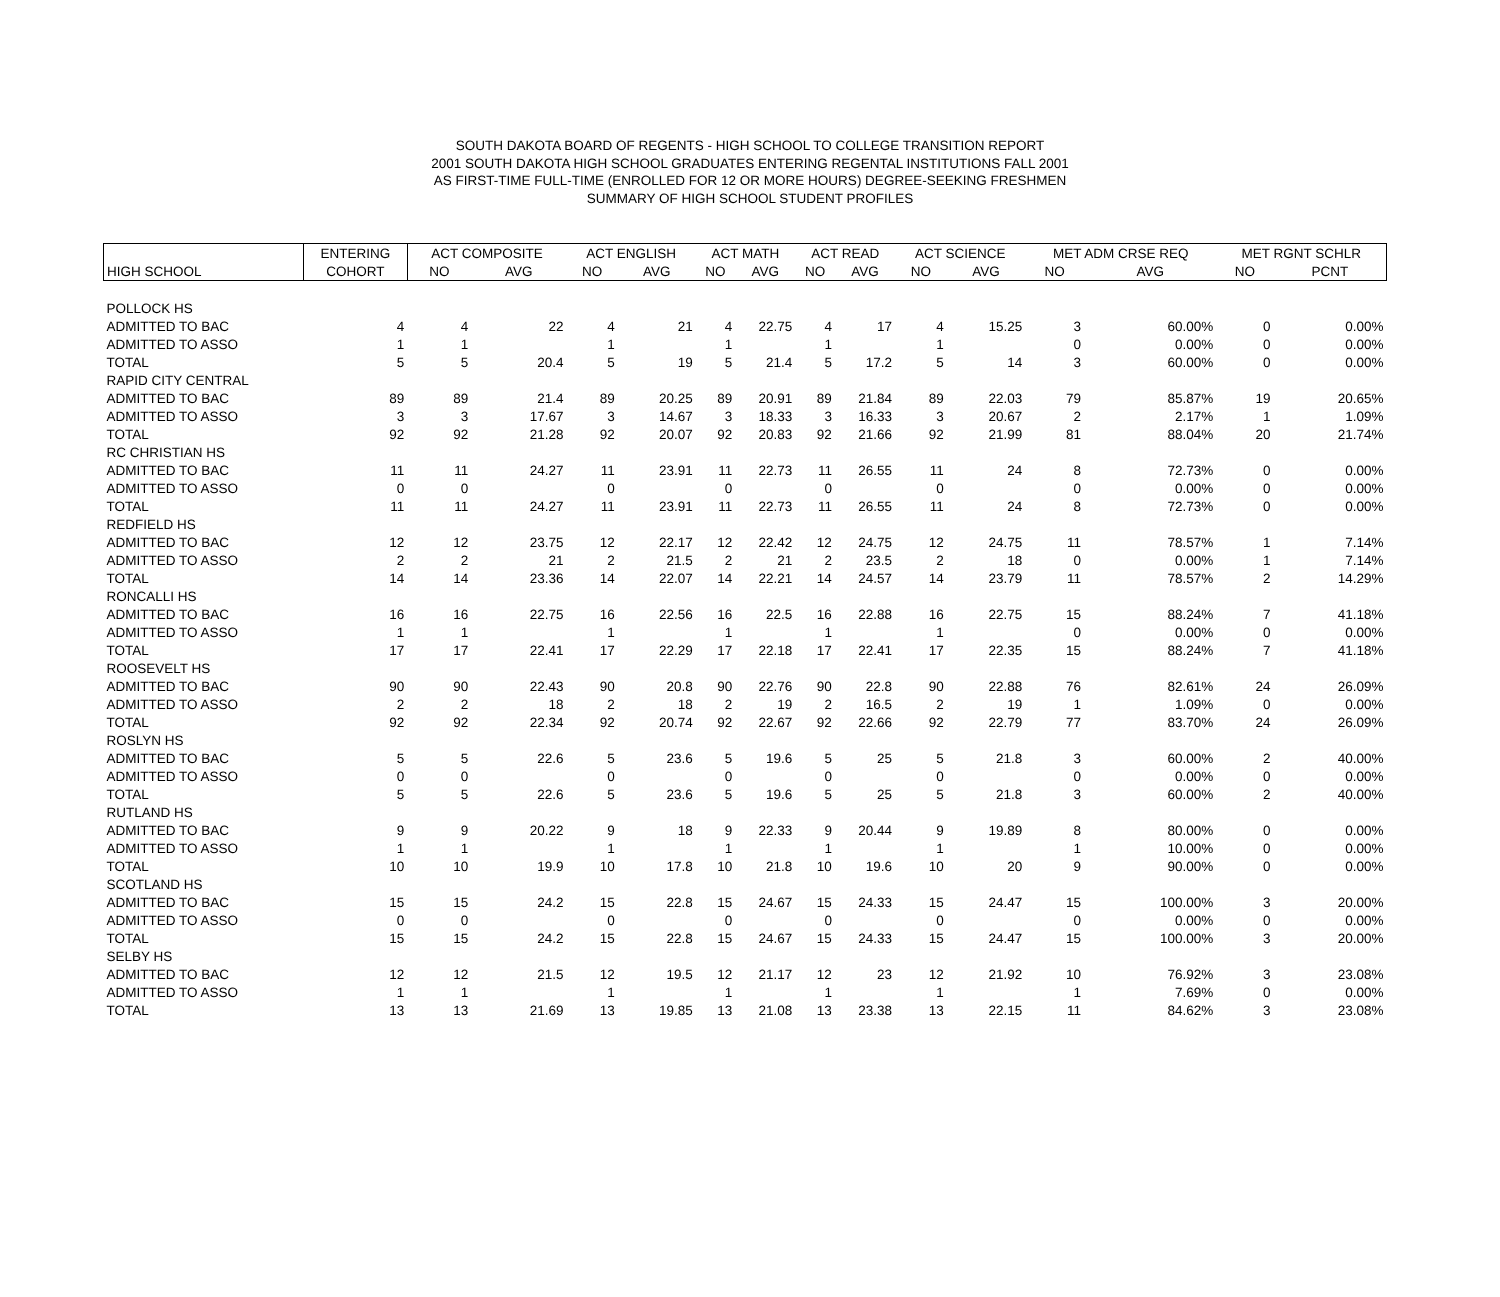SOUTH DAKOTA BOARD OF REGENTS - HIGH SCHOOL TO COLLEGE TRANSITION REPORT
2001 SOUTH DAKOTA HIGH SCHOOL GRADUATES ENTERING REGENTAL INSTITUTIONS FALL 2001
AS FIRST-TIME FULL-TIME (ENROLLED FOR 12 OR MORE HOURS) DEGREE-SEEKING FRESHMEN
SUMMARY OF HIGH SCHOOL STUDENT PROFILES
| | ENTERING | ACT COMPOSITE | | ACT ENGLISH | | ACT MATH | | ACT READ | | ACT SCIENCE | | MET ADM CRSE REQ | | MET RGNT SCHLR | |
| --- | --- | --- | --- | --- | --- | --- | --- | --- | --- | --- | --- | --- | --- | --- | --- |
| HIGH SCHOOL | COHORT | NO | AVG | NO | AVG | NO | AVG | NO | AVG | NO | AVG | NO | AVG | NO | PCNT |
| POLLOCK HS | | | | | | | | | | | | | | | |
| ADMITTED TO BAC | 4 | 4 | 22 | 4 | 21 | 4 | 22.75 | 4 | 17 | 4 | 15.25 | 3 | 60.00% | 0 | 0.00% |
| ADMITTED TO ASSO | 1 | 1 | | 1 | | 1 | | 1 | | 1 | | 0 | 0.00% | 0 | 0.00% |
| TOTAL | 5 | 5 | 20.4 | 5 | 19 | 5 | 21.4 | 5 | 17.2 | 5 | 14 | 3 | 60.00% | 0 | 0.00% |
| RAPID CITY CENTRAL | | | | | | | | | | | | | | | |
| ADMITTED TO BAC | 89 | 89 | 21.4 | 89 | 20.25 | 89 | 20.91 | 89 | 21.84 | 89 | 22.03 | 79 | 85.87% | 19 | 20.65% |
| ADMITTED TO ASSO | 3 | 3 | 17.67 | 3 | 14.67 | 3 | 18.33 | 3 | 16.33 | 3 | 20.67 | 2 | 2.17% | 1 | 1.09% |
| TOTAL | 92 | 92 | 21.28 | 92 | 20.07 | 92 | 20.83 | 92 | 21.66 | 92 | 21.99 | 81 | 88.04% | 20 | 21.74% |
| RC CHRISTIAN HS | | | | | | | | | | | | | | | |
| ADMITTED TO BAC | 11 | 11 | 24.27 | 11 | 23.91 | 11 | 22.73 | 11 | 26.55 | 11 | 24 | 8 | 72.73% | 0 | 0.00% |
| ADMITTED TO ASSO | 0 | 0 | | 0 | | 0 | | 0 | | 0 | | 0 | 0.00% | 0 | 0.00% |
| TOTAL | 11 | 11 | 24.27 | 11 | 23.91 | 11 | 22.73 | 11 | 26.55 | 11 | 24 | 8 | 72.73% | 0 | 0.00% |
| REDFIELD HS | | | | | | | | | | | | | | | |
| ADMITTED TO BAC | 12 | 12 | 23.75 | 12 | 22.17 | 12 | 22.42 | 12 | 24.75 | 12 | 24.75 | 11 | 78.57% | 1 | 7.14% |
| ADMITTED TO ASSO | 2 | 2 | 21 | 2 | 21.5 | 2 | 21 | 2 | 23.5 | 2 | 18 | 0 | 0.00% | 1 | 7.14% |
| TOTAL | 14 | 14 | 23.36 | 14 | 22.07 | 14 | 22.21 | 14 | 24.57 | 14 | 23.79 | 11 | 78.57% | 2 | 14.29% |
| RONCALLI HS | | | | | | | | | | | | | | | |
| ADMITTED TO BAC | 16 | 16 | 22.75 | 16 | 22.56 | 16 | 22.5 | 16 | 22.88 | 16 | 22.75 | 15 | 88.24% | 7 | 41.18% |
| ADMITTED TO ASSO | 1 | 1 | | 1 | | 1 | | 1 | | 1 | | 0 | 0.00% | 0 | 0.00% |
| TOTAL | 17 | 17 | 22.41 | 17 | 22.29 | 17 | 22.18 | 17 | 22.41 | 17 | 22.35 | 15 | 88.24% | 7 | 41.18% |
| ROOSEVELT HS | | | | | | | | | | | | | | | |
| ADMITTED TO BAC | 90 | 90 | 22.43 | 90 | 20.8 | 90 | 22.76 | 90 | 22.8 | 90 | 22.88 | 76 | 82.61% | 24 | 26.09% |
| ADMITTED TO ASSO | 2 | 2 | 18 | 2 | 18 | 2 | 19 | 2 | 16.5 | 2 | 19 | 1 | 1.09% | 0 | 0.00% |
| TOTAL | 92 | 92 | 22.34 | 92 | 20.74 | 92 | 22.67 | 92 | 22.66 | 92 | 22.79 | 77 | 83.70% | 24 | 26.09% |
| ROSLYN HS | | | | | | | | | | | | | | | |
| ADMITTED TO BAC | 5 | 5 | 22.6 | 5 | 23.6 | 5 | 19.6 | 5 | 25 | 5 | 21.8 | 3 | 60.00% | 2 | 40.00% |
| ADMITTED TO ASSO | 0 | 0 | | 0 | | 0 | | 0 | | 0 | | 0 | 0.00% | 0 | 0.00% |
| TOTAL | 5 | 5 | 22.6 | 5 | 23.6 | 5 | 19.6 | 5 | 25 | 5 | 21.8 | 3 | 60.00% | 2 | 40.00% |
| RUTLAND HS | | | | | | | | | | | | | | | |
| ADMITTED TO BAC | 9 | 9 | 20.22 | 9 | 18 | 9 | 22.33 | 9 | 20.44 | 9 | 19.89 | 8 | 80.00% | 0 | 0.00% |
| ADMITTED TO ASSO | 1 | 1 | | 1 | | 1 | | 1 | | 1 | | 1 | 10.00% | 0 | 0.00% |
| TOTAL | 10 | 10 | 19.9 | 10 | 17.8 | 10 | 21.8 | 10 | 19.6 | 10 | 20 | 9 | 90.00% | 0 | 0.00% |
| SCOTLAND HS | | | | | | | | | | | | | | | |
| ADMITTED TO BAC | 15 | 15 | 24.2 | 15 | 22.8 | 15 | 24.67 | 15 | 24.33 | 15 | 24.47 | 15 | 100.00% | 3 | 20.00% |
| ADMITTED TO ASSO | 0 | 0 | | 0 | | 0 | | 0 | | 0 | | 0 | 0.00% | 0 | 0.00% |
| TOTAL | 15 | 15 | 24.2 | 15 | 22.8 | 15 | 24.67 | 15 | 24.33 | 15 | 24.47 | 15 | 100.00% | 3 | 20.00% |
| SELBY HS | | | | | | | | | | | | | | | |
| ADMITTED TO BAC | 12 | 12 | 21.5 | 12 | 19.5 | 12 | 21.17 | 12 | 23 | 12 | 21.92 | 10 | 76.92% | 3 | 23.08% |
| ADMITTED TO ASSO | 1 | 1 | | 1 | | 1 | | 1 | | 1 | | 1 | 7.69% | 0 | 0.00% |
| TOTAL | 13 | 13 | 21.69 | 13 | 19.85 | 13 | 21.08 | 13 | 23.38 | 13 | 22.15 | 11 | 84.62% | 3 | 23.08% |